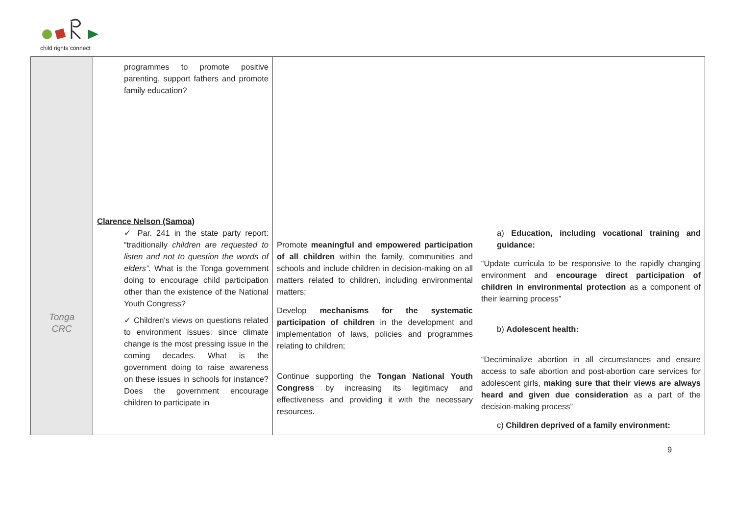child rights connect
| | programmes to promote positive parenting, support fathers and promote family education? | | |
| Tonga CRC | Clarence Nelson (Samoa) ✓ Par. 241 in the state party report: “traditionally children are requested to listen and not to question the words of elders”. What is the Tonga government doing to encourage child participation other than the existence of the National Youth Congress? ✓ Children's views on questions related to environment issues: since climate change is the most pressing issue in the coming decades. What is the government doing to raise awareness on these issues in schools for instance? Does the government encourage children to participate in | Promote meaningful and empowered participation of all children within the family, communities and schools and include children in decision-making on all matters related to children, including environmental matters; Develop mechanisms for the systematic participation of children in the development and implementation of laws, policies and programmes relating to children; Continue supporting the Tongan National Youth Congress by increasing its legitimacy and effectiveness and providing it with the necessary resources. | a) Education, including vocational training and guidance: “Update curricula to be responsive to the rapidly changing environment and encourage direct participation of children in environmental protection as a component of their learning process” b) Adolescent health: “Decriminalize abortion in all circumstances and ensure access to safe abortion and post-abortion care services for adolescent girls, making sure that their views are always heard and given due consideration as a part of the decision-making process” c) Children deprived of a family environment: |
9